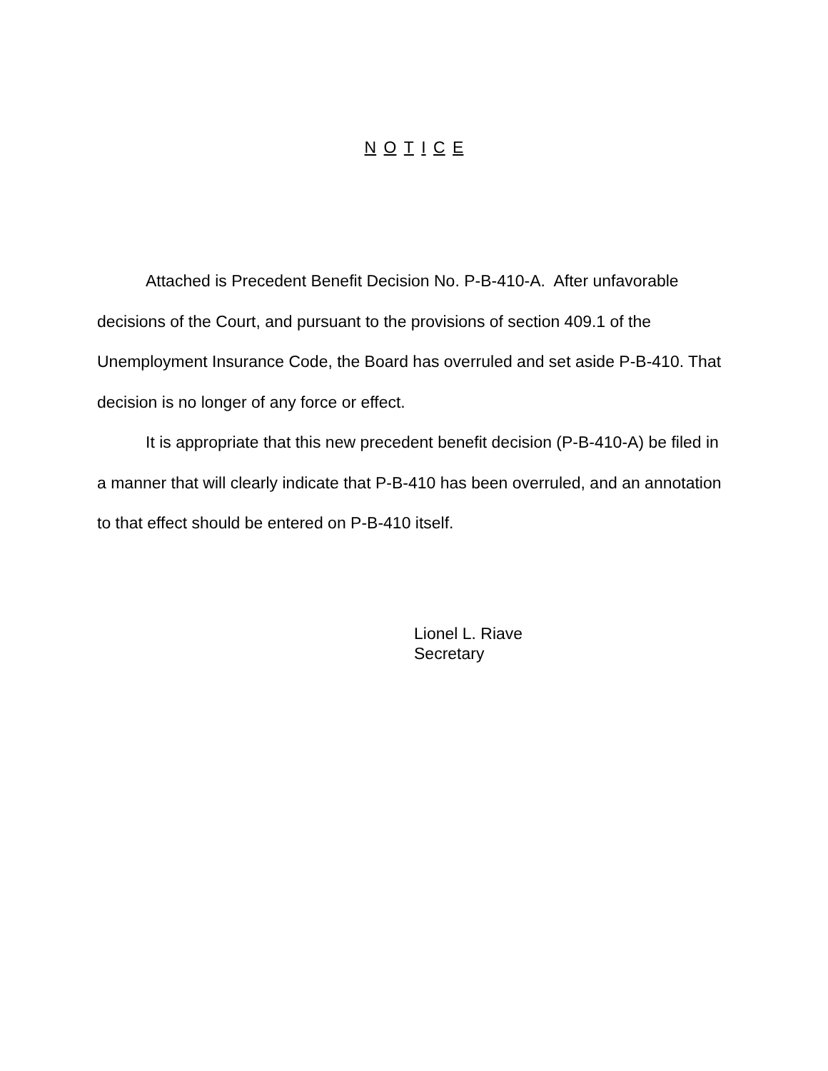N O T I C E
Attached is Precedent Benefit Decision No. P-B-410-A. After unfavorable decisions of the Court, and pursuant to the provisions of section 409.1 of the Unemployment Insurance Code, the Board has overruled and set aside P-B-410. That decision is no longer of any force or effect.
It is appropriate that this new precedent benefit decision (P-B-410-A) be filed in a manner that will clearly indicate that P-B-410 has been overruled, and an annotation to that effect should be entered on P-B-410 itself.
Lionel L. Riave
Secretary